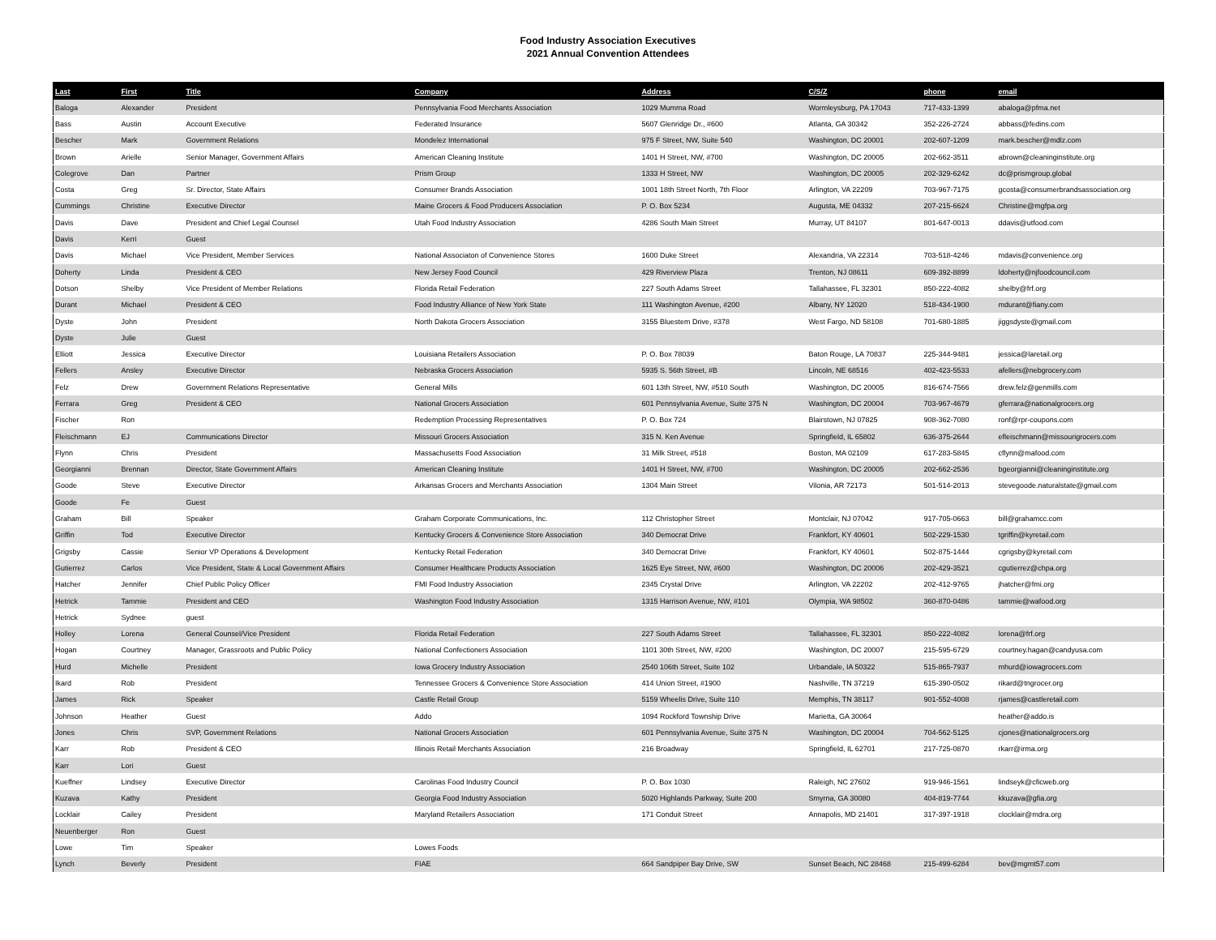Food Industry Association Executives
2021 Annual Convention Attendees
| Last | First | Title | Company | Address | C/S/Z | phone | email |
| --- | --- | --- | --- | --- | --- | --- | --- |
| Baloga | Alexander | President | Pennsylvania Food Merchants Association | 1029 Mumma Road | Wormleysburg, PA 17043 | 717-433-1399 | abaloga@pfma.net |
| Bass | Austin | Account Executive | Federated Insurance | 5607 Glenridge Dr., #600 | Atlanta, GA 30342 | 352-226-2724 | abbass@fedins.com |
| Bescher | Mark | Government Relations | Mondelez International | 975 F Street, NW, Suite 540 | Washington, DC 20001 | 202-607-1209 | mark.bescher@mdlz.com |
| Brown | Arielle | Senior Manager, Government Affairs | American Cleaning Institute | 1401 H Street, NW, #700 | Washington, DC 20005 | 202-662-3511 | abrown@cleaninginstitute.org |
| Colegrove | Dan | Partner | Prism Group | 1333 H Street, NW | Washington, DC 20005 | 202-329-6242 | dc@prismgroup.global |
| Costa | Greg | Sr. Director, State Affairs | Consumer Brands Association | 1001 18th Street North, 7th Floor | Arlington, VA 22209 | 703-967-7175 | gcosta@consumerbrandsassociation.org |
| Cummings | Christine | Executive Director | Maine Grocers & Food Producers Association | P. O. Box 5234 | Augusta, ME 04332 | 207-215-6624 | Christine@mgfpa.org |
| Davis | Dave | President and Chief Legal Counsel | Utah Food Industry Association | 4286 South Main Street | Murray, UT 84107 | 801-647-0013 | ddavis@utfood.com |
| Davis | Kerri | Guest | | | | | |
| Davis | Michael | Vice President, Member Services | National Associaton of Convenience Stores | 1600 Duke Street | Alexandria, VA 22314 | 703-518-4246 | mdavis@convenience.org |
| Doherty | Linda | President & CEO | New Jersey Food Council | 429 Riverview Plaza | Trenton, NJ 08611 | 609-392-8899 | ldoherty@njfoodcouncil.com |
| Dotson | Shelby | Vice President of Member Relations | Florida Retail Federation | 227 South Adams Street | Tallahassee, FL 32301 | 850-222-4082 | shelby@frf.org |
| Durant | Michael | President & CEO | Food Industry Alliance of New York State | 111 Washington Avenue, #200 | Albany, NY 12020 | 518-434-1900 | mdurant@fiany.com |
| Dyste | John | President | North Dakota Grocers Association | 3155 Bluestem Drive, #378 | West Fargo, ND 58108 | 701-680-1885 | jiggsdyste@gmail.com |
| Dyste | Julie | Guest | | | | | |
| Elliott | Jessica | Executive Director | Louisiana Retailers Association | P. O. Box 78039 | Baton Rouge, LA 70837 | 225-344-9481 | jessica@laretail.org |
| Fellers | Ansley | Executive Director | Nebraska Grocers Association | 5935 S. 56th Street, #B | Lincoln, NE 68516 | 402-423-5533 | afellers@nebgrocery.com |
| Felz | Drew | Government Relations Representative | General Mills | 601 13th Street, NW, #510 South | Washington, DC 20005 | 816-674-7566 | drew.felz@genmills.com |
| Ferrara | Greg | President & CEO | National Grocers Association | 601 Pennsylvania Avenue, Suite 375 N | Washington, DC 20004 | 703-967-4679 | gferrara@nationalgrocers.org |
| Fischer | Ron | | Redemption Processing Representatives | P. O. Box 724 | Blairstown, NJ 07825 | 908-362-7080 | ronf@rpr-coupons.com |
| Fleischmann | EJ | Communications Director | Missouri Grocers Association | 315 N. Ken Avenue | Springfield, IL 65802 | 636-375-2644 | efleischmann@missourigrocers.com |
| Flynn | Chris | President | Massachusetts Food Association | 31 Milk Street, #518 | Boston, MA 02109 | 617-283-5845 | cflynn@mafood.com |
| Georgianni | Brennan | Director, State Government Affairs | American Cleaning Institute | 1401 H Street, NW, #700 | Washington, DC 20005 | 202-662-2536 | bgeorgianni@cleaninginstitute.org |
| Goode | Steve | Executive Director | Arkansas Grocers and Merchants Association | 1304 Main Street | Vilonia, AR 72173 | 501-514-2013 | stevegoode.naturalstate@gmail.com |
| Goode | Fe | Guest | | | | | |
| Graham | Bill | Speaker | Graham Corporate Communications, Inc. | 112 Christopher Street | Montclair, NJ 07042 | 917-705-0663 | bill@grahamcc.com |
| Griffin | Tod | Executive Director | Kentucky Grocers & Convenience Store Association | 340 Democrat Drive | Frankfort, KY 40601 | 502-229-1530 | tgriffin@kyretail.com |
| Grigsby | Cassie | Senior VP Operations & Development | Kentucky Retail Federation | 340 Democrat Drive | Frankfort, KY 40601 | 502-875-1444 | cgrigsby@kyretail.com |
| Gutierrez | Carlos | Vice President, State & Local Government Affairs | Consumer Healthcare Products Association | 1625 Eye Street, NW, #600 | Washington, DC 20006 | 202-429-3521 | cgutierrez@chpa.org |
| Hatcher | Jennifer | Chief Public Policy Officer | FMI Food Industry Association | 2345 Crystal Drive | Arlington, VA 22202 | 202-412-9765 | jhatcher@fmi.org |
| Hetrick | Tammie | President and CEO | Washington Food Industry Association | 1315 Harrison Avenue, NW, #101 | Olympia, WA 98502 | 360-870-0486 | tammie@wafood.org |
| Hetrick | Sydnee | guest | | | | | |
| Holley | Lorena | General Counsel/Vice President | Florida Retail Federation | 227 South Adams Street | Tallahassee, FL 32301 | 850-222-4082 | lorena@frf.org |
| Hogan | Courtney | Manager, Grassroots and Public Policy | National Confectioners Association | 1101 30th Street, NW, #200 | Washington, DC 20007 | 215-595-6729 | courtney.hagan@candyusa.com |
| Hurd | Michelle | President | Iowa Grocery Industry Association | 2540 106th Street, Suite 102 | Urbandale, IA 50322 | 515-865-7937 | mhurd@iowagrocers.com |
| Ikard | Rob | President | Tennessee Grocers & Convenience Store Association | 414 Union Street, #1900 | Nashville, TN 37219 | 615-390-0502 | rikard@tngrocer.org |
| James | Rick | Speaker | Castle Retail Group | 5159 Wheelis Drive, Suite 110 | Memphis, TN 38117 | 901-552-4008 | rjames@castleretail.com |
| Johnson | Heather | Guest | Addo | 1094 Rockford Township Drive | Marietta, GA 30064 | | heather@addo.is |
| Jones | Chris | SVP, Government Relations | National Grocers Association | 601 Pennsylvania Avenue, Suite 375 N | Washington, DC 20004 | 704-562-5125 | cjones@nationalgrocers.org |
| Karr | Rob | President & CEO | Illinois Retail Merchants Association | 216 Broadway | Springfield, IL 62701 | 217-725-0870 | rkarr@irma.org |
| Karr | Lori | Guest | | | | | |
| Kueffner | Lindsey | Executive Director | Carolinas Food Industry Council | P. O. Box 1030 | Raleigh, NC 27602 | 919-946-1561 | lindseyk@cficweb.org |
| Kuzava | Kathy | President | Georgia Food Industry Association | 5020 Highlands Parkway, Suite 200 | Smyrna, GA 30080 | 404-819-7744 | kkuzava@gfia.org |
| Locklair | Cailey | President | Maryland Retailers Association | 171 Conduit Street | Annapolis, MD 21401 | 317-397-1918 | clocklair@mdra.org |
| Neuenberger | Ron | Guest | | | | | |
| Lowe | Tim | Speaker | Lowes Foods | | | | |
| Lynch | Beverly | President | FIAE | 664 Sandpiper Bay Drive, SW | Sunset Beach, NC 28468 | 215-499-6284 | bev@mgmt57.com |